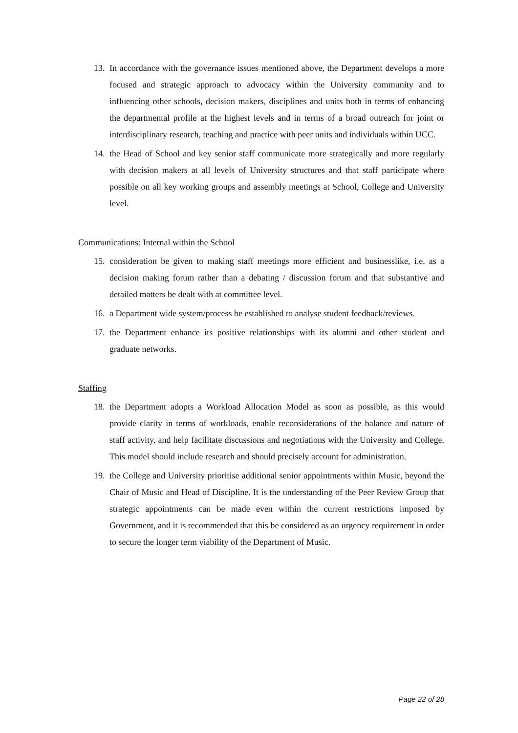13. In accordance with the governance issues mentioned above, the Department develops a more focused and strategic approach to advocacy within the University community and to influencing other schools, decision makers, disciplines and units both in terms of enhancing the departmental profile at the highest levels and in terms of a broad outreach for joint or interdisciplinary research, teaching and practice with peer units and individuals within UCC.
14. the Head of School and key senior staff communicate more strategically and more regularly with decision makers at all levels of University structures and that staff participate where possible on all key working groups and assembly meetings at School, College and University level.
Communications: Internal within the School
15. consideration be given to making staff meetings more efficient and businesslike, i.e. as a decision making forum rather than a debating / discussion forum and that substantive and detailed matters be dealt with at committee level.
16. a Department wide system/process be established to analyse student feedback/reviews.
17. the Department enhance its positive relationships with its alumni and other student and graduate networks.
Staffing
18. the Department adopts a Workload Allocation Model as soon as possible, as this would provide clarity in terms of workloads, enable reconsiderations of the balance and nature of staff activity, and help facilitate discussions and negotiations with the University and College. This model should include research and should precisely account for administration.
19. the College and University prioritise additional senior appointments within Music, beyond the Chair of Music and Head of Discipline. It is the understanding of the Peer Review Group that strategic appointments can be made even within the current restrictions imposed by Government, and it is recommended that this be considered as an urgency requirement in order to secure the longer term viability of the Department of Music.
Page 22 of 28